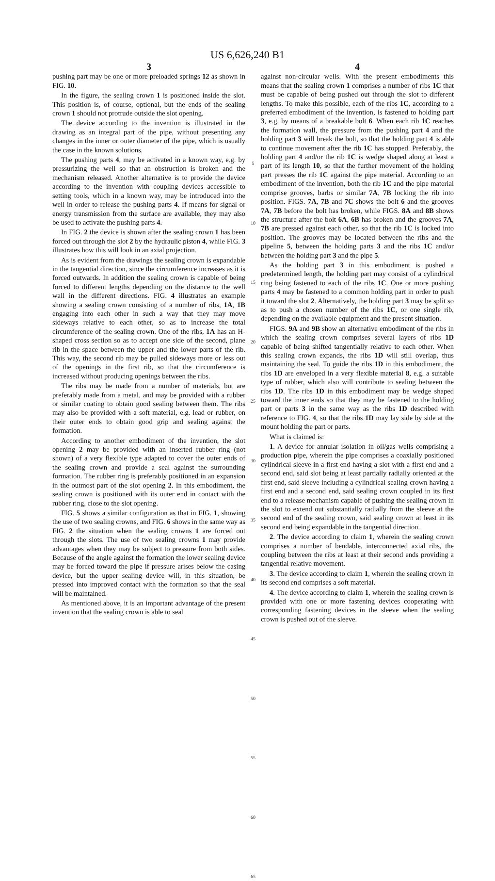US 6,626,240 B1
3
pushing part may be one or more preloaded springs 12 as shown in FIG. 10.
In the figure, the sealing crown 1 is positioned inside the slot. This position is, of course, optional, but the ends of the sealing crown 1 should not protrude outside the slot opening.
The device according to the invention is illustrated in the drawing as an integral part of the pipe, without presenting any changes in the inner or outer diameter of the pipe, which is usually the case in the known solutions.
The pushing parts 4, may be activated in a known way, e.g. by pressurizing the well so that an obstruction is broken and the mechanism released. Another alternative is to provide the device according to the invention with coupling devices accessible to setting tools, which in a known way, may be introduced into the well in order to release the pushing parts 4. If means for signal or energy transmission from the surface are available, they may also be used to activate the pushing parts 4.
In FIG. 2 the device is shown after the sealing crown 1 has been forced out through the slot 2 by the hydraulic piston 4, while FIG. 3 illustrates how this will look in an axial projection.
As is evident from the drawings the sealing crown is expandable in the tangential direction, since the circumference increases as it is forced outwards. In addition the sealing crown is capable of being forced to different lengths depending on the distance to the well wall in the different directions. FIG. 4 illustrates an example showing a sealing crown consisting of a number of ribs, 1A, 1B engaging into each other in such a way that they may move sideways relative to each other, so as to increase the total circumference of the sealing crown. One of the ribs, 1A has an H-shaped cross section so as to accept one side of the second, plane rib in the space between the upper and the lower parts of the rib. This way, the second rib may be pulled sideways more or less out of the openings in the first rib, so that the circumference is increased without producing openings between the ribs.
The ribs may be made from a number of materials, but are preferably made from a metal, and may be provided with a rubber or similar coating to obtain good sealing between them. The ribs may also be provided with a soft material, e.g. lead or rubber, on their outer ends to obtain good grip and sealing against the formation.
According to another embodiment of the invention, the slot opening 2 may be provided with an inserted rubber ring (not shown) of a very flexible type adapted to cover the outer ends of the sealing crown and provide a seal against the surrounding formation. The rubber ring is preferably positioned in an expansion in the outmost part of the slot opening 2. In this embodiment, the sealing crown is positioned with its outer end in contact with the rubber ring, close to the slot opening.
FIG. 5 shows a similar configuration as that in FIG. 1, showing the use of two sealing crowns, and FIG. 6 shows in the same way as FIG. 2 the situation when the sealing crowns 1 are forced out through the slots. The use of two sealing crowns 1 may provide advantages when they may be subject to pressure from both sides. Because of the angle against the formation the lower sealing device may be forced toward the pipe if pressure arises below the casing device, but the upper sealing device will, in this situation, be pressed into improved contact with the formation so that the seal will be maintained.
As mentioned above, it is an important advantage of the present invention that the sealing crown is able to seal
5
10
15
20
25
30
35
40
45
50
55
60
65
4
against non-circular wells. With the present embodiments this means that the sealing crown 1 comprises a number of ribs 1C that must be capable of being pushed out through the slot to different lengths. To make this possible, each of the ribs 1C, according to a preferred embodiment of the invention, is fastened to holding part 3, e.g. by means of a breakable bolt 6. When each rib 1C reaches the formation wall, the pressure from the pushing part 4 and the holding part 3 will break the bolt, so that the holding part 4 is able to continue movement after the rib 1C has stopped. Preferably, the holding part 4 and/or the rib 1C is wedge shaped along at least a part of its length 10, so that the further movement of the holding part presses the rib 1C against the pipe material. According to an embodiment of the invention, both the rib 1C and the pipe material comprise grooves, barbs or similar 7A, 7B locking the rib into position. FIGS. 7A, 7B and 7C shows the bolt 6 and the grooves 7A, 7B before the bolt has broken, while FIGS. 8A and 8B shows the structure after the bolt 6A, 6B has broken and the grooves 7A, 7B are pressed against each other, so that the rib 1C is locked into position. The grooves may be located between the ribs and the pipeline 5, between the holding parts 3 and the ribs 1C and/or between the holding part 3 and the pipe 5.
As the holding part 3 in this embodiment is pushed a predetermined length, the holding part may consist of a cylindrical ring being fastened to each of the ribs 1C. One or more pushing parts 4 may be fastened to a common holding part in order to push it toward the slot 2. Alternatively, the holding part 3 may be split so as to push a chosen number of the ribs 1C, or one single rib, depending on the available equipment and the present situation.
FIGS. 9A and 9B show an alternative embodiment of the ribs in which the sealing crown comprises several layers of ribs 1D capable of being shifted tangentially relative to each other. When this sealing crown expands, the ribs 1D will still overlap, thus maintaining the seal. To guide the ribs 1D in this embodiment, the ribs 1D are enveloped in a very flexible material 8, e.g. a suitable type of rubber, which also will contribute to sealing between the ribs 1D. The ribs 1D in this embodiment may be wedge shaped toward the inner ends so that they may be fastened to the holding part or parts 3 in the same way as the ribs 1D described with reference to FIG. 4, so that the ribs 1D may lay side by side at the mount holding the part or parts.
What is claimed is:
1. A device for annular isolation in oil/gas wells comprising a production pipe, wherein the pipe comprises a coaxially positioned cylindrical sleeve in a first end having a slot with a first end and a second end, said slot being at least partially radially oriented at the first end, said sleeve including a cylindrical sealing crown having a first end and a second end, said sealing crown coupled in its first end to a release mechanism capable of pushing the sealing crown in the slot to extend out substantially radially from the sleeve at the second end of the sealing crown, said sealing crown at least in its second end being expandable in the tangential direction.
2. The device according to claim 1, wherein the sealing crown comprises a number of bendable, interconnected axial ribs, the coupling between the ribs at least at their second ends providing a tangential relative movement.
3. The device according to claim 1, wherein the sealing crown in its second end comprises a soft material.
4. The device according to claim 1, wherein the sealing crown is provided with one or more fastening devices cooperating with corresponding fastening devices in the sleeve when the sealing crown is pushed out of the sleeve.